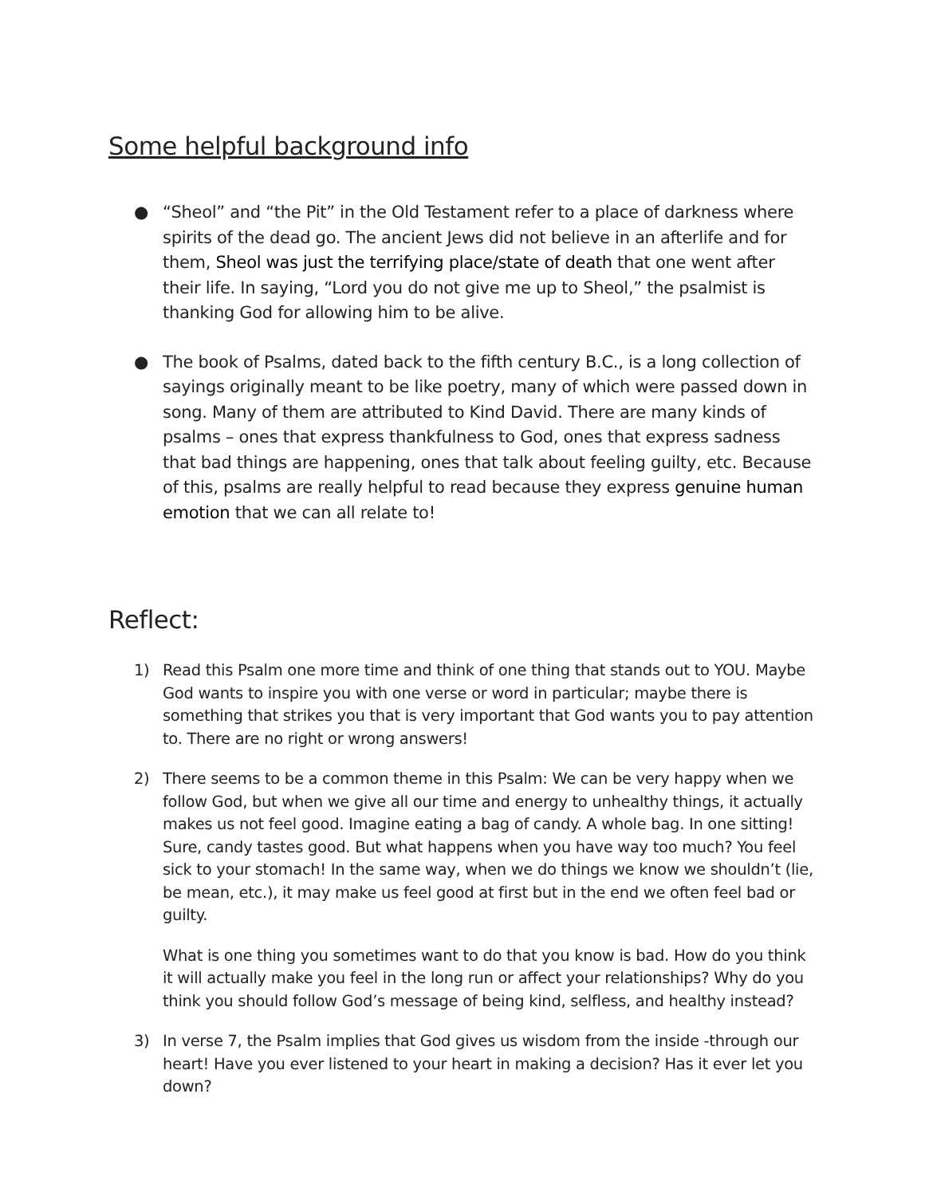Some helpful background info
● “Sheol” and “the Pit” in the Old Testament refer to a place of darkness where spirits of the dead go. The ancient Jews did not believe in an afterlife and for them, Sheol was just the terrifying place/state of death that one went after their life. In saying, “Lord you do not give me up to Sheol,” the psalmist is thanking God for allowing him to be alive.
● The book of Psalms, dated back to the fifth century B.C., is a long collection of sayings originally meant to be like poetry, many of which were passed down in song. Many of them are attributed to Kind David. There are many kinds of psalms – ones that express thankfulness to God, ones that express sadness that bad things are happening, ones that talk about feeling guilty, etc. Because of this, psalms are really helpful to read because they express genuine human emotion that we can all relate to!
Reflect:
1) Read this Psalm one more time and think of one thing that stands out to YOU. Maybe God wants to inspire you with one verse or word in particular; maybe there is something that strikes you that is very important that God wants you to pay attention to. There are no right or wrong answers!
2) There seems to be a common theme in this Psalm: We can be very happy when we follow God, but when we give all our time and energy to unhealthy things, it actually makes us not feel good. Imagine eating a bag of candy. A whole bag. In one sitting! Sure, candy tastes good. But what happens when you have way too much? You feel sick to your stomach! In the same way, when we do things we know we shouldn’t (lie, be mean, etc.), it may make us feel good at first but in the end we often feel bad or guilty.
What is one thing you sometimes want to do that you know is bad. How do you think it will actually make you feel in the long run or affect your relationships? Why do you think you should follow God’s message of being kind, selfless, and healthy instead?
3) In verse 7, the Psalm implies that God gives us wisdom from the inside -through our heart! Have you ever listened to your heart in making a decision? Has it ever let you down?